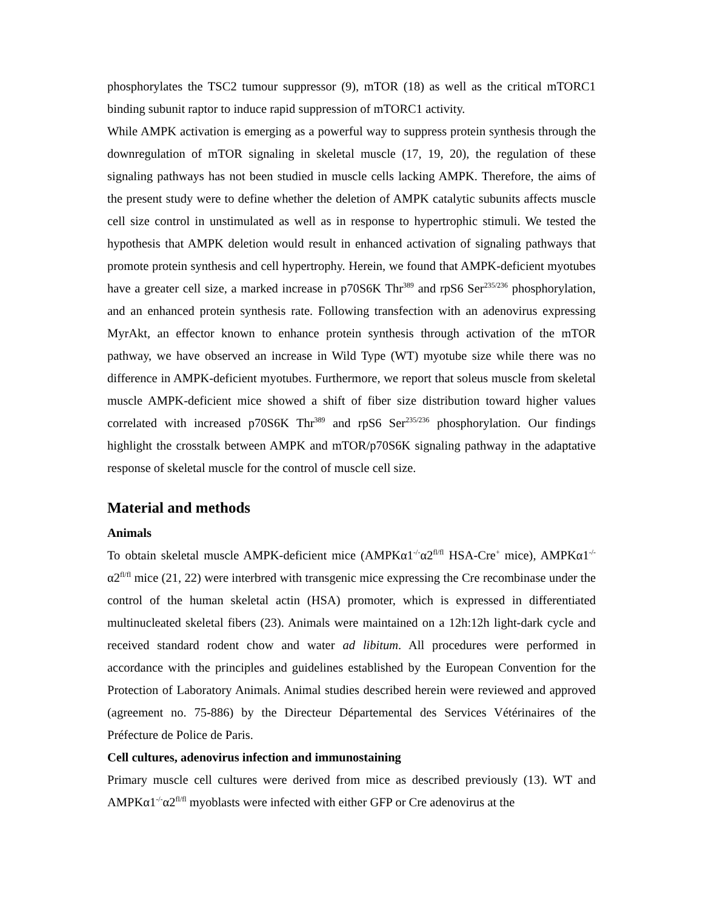phosphorylates the TSC2 tumour suppressor (9), mTOR (18) as well as the critical mTORC1 binding subunit raptor to induce rapid suppression of mTORC1 activity.
While AMPK activation is emerging as a powerful way to suppress protein synthesis through the downregulation of mTOR signaling in skeletal muscle (17, 19, 20), the regulation of these signaling pathways has not been studied in muscle cells lacking AMPK. Therefore, the aims of the present study were to define whether the deletion of AMPK catalytic subunits affects muscle cell size control in unstimulated as well as in response to hypertrophic stimuli. We tested the hypothesis that AMPK deletion would result in enhanced activation of signaling pathways that promote protein synthesis and cell hypertrophy. Herein, we found that AMPK-deficient myotubes have a greater cell size, a marked increase in p70S6K Thr<sup>389</sup> and rpS6 Ser<sup>235/236</sup> phosphorylation, and an enhanced protein synthesis rate. Following transfection with an adenovirus expressing MyrAkt, an effector known to enhance protein synthesis through activation of the mTOR pathway, we have observed an increase in Wild Type (WT) myotube size while there was no difference in AMPK-deficient myotubes. Furthermore, we report that soleus muscle from skeletal muscle AMPK-deficient mice showed a shift of fiber size distribution toward higher values correlated with increased p70S6K Thr<sup>389</sup> and rpS6 Ser<sup>235/236</sup> phosphorylation. Our findings highlight the crosstalk between AMPK and mTOR/p70S6K signaling pathway in the adaptative response of skeletal muscle for the control of muscle cell size.
Material and methods
Animals
To obtain skeletal muscle AMPK-deficient mice (AMPKα1<sup>-/-</sup>α2<sup>fl/fl</sup> HSA-Cre<sup>+</sup> mice), AMPKα1<sup>-/-</sup>α2<sup>fl/fl</sup> mice (21, 22) were interbred with transgenic mice expressing the Cre recombinase under the control of the human skeletal actin (HSA) promoter, which is expressed in differentiated multinucleated skeletal fibers (23). Animals were maintained on a 12h:12h light-dark cycle and received standard rodent chow and water ad libitum. All procedures were performed in accordance with the principles and guidelines established by the European Convention for the Protection of Laboratory Animals. Animal studies described herein were reviewed and approved (agreement no. 75-886) by the Directeur Départemental des Services Vétérinaires of the Préfecture de Police de Paris.
Cell cultures, adenovirus infection and immunostaining
Primary muscle cell cultures were derived from mice as described previously (13). WT and AMPKα1<sup>-/-</sup>α2<sup>fl/fl</sup> myoblasts were infected with either GFP or Cre adenovirus at the